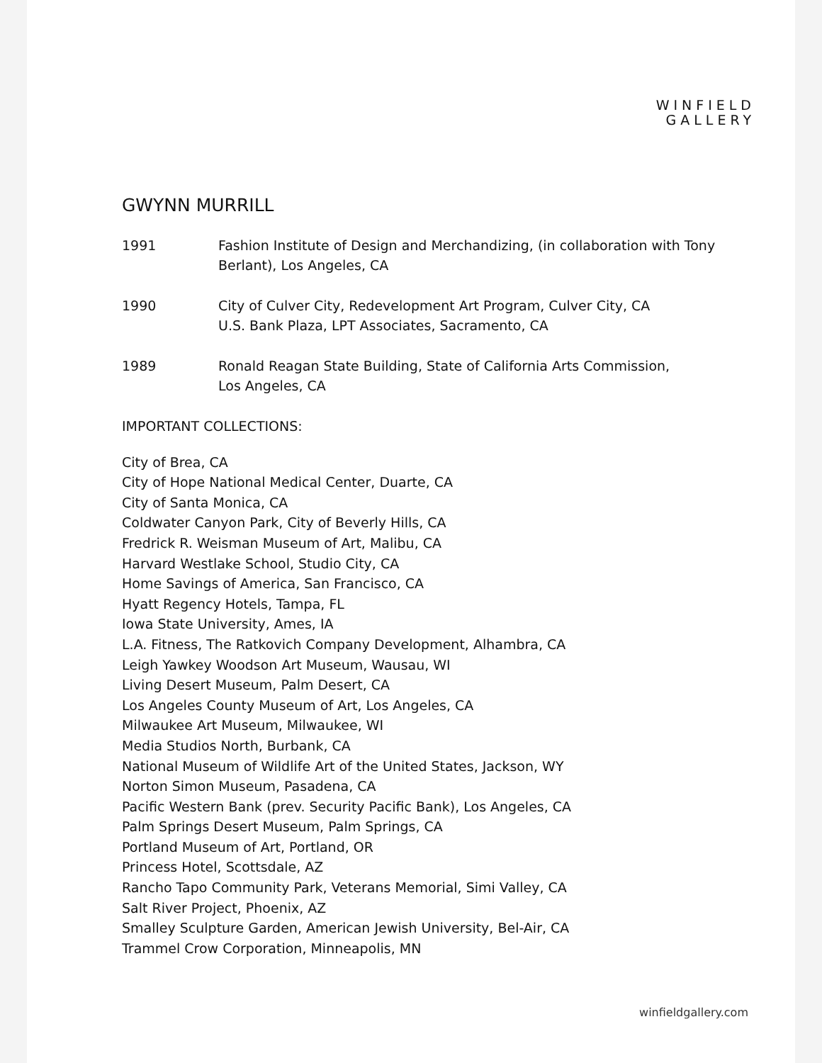WINFIELD
GALLERY
GWYNN MURRILL
1991 Fashion Institute of Design and Merchandizing, (in collaboration with Tony
Berlant), Los Angeles, CA
1990 City of Culver City, Redevelopment Art Program, Culver City, CA
U.S. Bank Plaza, LPT Associates, Sacramento, CA
1989 Ronald Reagan State Building, State of California Arts Commission,
Los Angeles, CA
IMPORTANT COLLECTIONS:
City of Brea, CA
City of Hope National Medical Center, Duarte, CA
City of Santa Monica, CA
Coldwater Canyon Park, City of Beverly Hills, CA
Fredrick R. Weisman Museum of Art, Malibu, CA
Harvard Westlake School, Studio City, CA
Home Savings of America, San Francisco, CA
Hyatt Regency Hotels, Tampa, FL
Iowa State University, Ames, IA
L.A. Fitness, The Ratkovich Company Development, Alhambra, CA
Leigh Yawkey Woodson Art Museum, Wausau, WI
Living Desert Museum, Palm Desert, CA
Los Angeles County Museum of Art, Los Angeles, CA
Milwaukee Art Museum, Milwaukee, WI
Media Studios North, Burbank, CA
National Museum of Wildlife Art of the United States, Jackson, WY
Norton Simon Museum, Pasadena, CA
Pacific Western Bank (prev. Security Pacific Bank), Los Angeles, CA
Palm Springs Desert Museum, Palm Springs, CA
Portland Museum of Art, Portland, OR
Princess Hotel, Scottsdale, AZ
Rancho Tapo Community Park, Veterans Memorial, Simi Valley, CA
Salt River Project, Phoenix, AZ
Smalley Sculpture Garden, American Jewish University, Bel-Air, CA
Trammel Crow Corporation, Minneapolis, MN
winfieldgallery.com